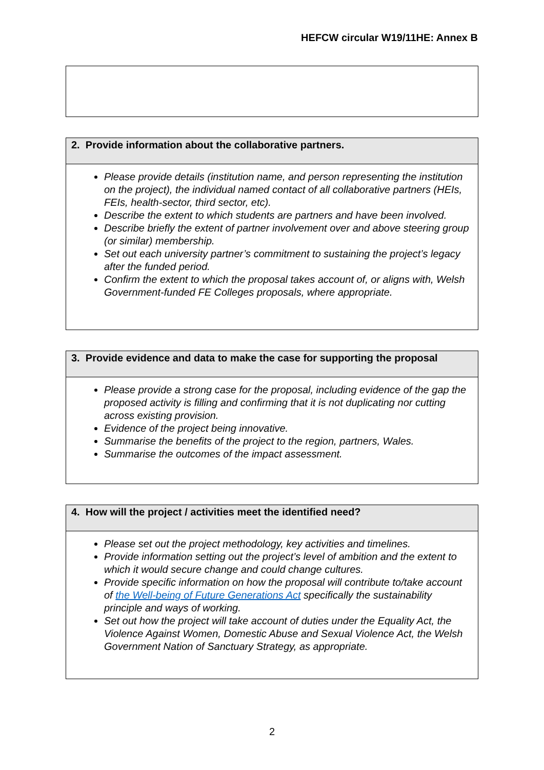HEFCW circular W19/11HE: Annex B
| 2. Provide information about the collaborative partners. |
| --- |
| Please provide details (institution name, and person representing the institution on the project), the individual named contact of all collaborative partners (HEIs, FEIs, health-sector, third sector, etc). Describe the extent to which students are partners and have been involved. Describe briefly the extent of partner involvement over and above steering group (or similar) membership. Set out each university partner’s commitment to sustaining the project’s legacy after the funded period. Confirm the extent to which the proposal takes account of, or aligns with, Welsh Government-funded FE Colleges proposals, where appropriate. |
| 3. Provide evidence and data to make the case for supporting the proposal |
| --- |
| Please provide a strong case for the proposal, including evidence of the gap the proposed activity is filling and confirming that it is not duplicating nor cutting across existing provision. Evidence of the project being innovative. Summarise the benefits of the project to the region, partners, Wales. Summarise the outcomes of the impact assessment. |
| 4. How will the project / activities meet the identified need? |
| --- |
| Please set out the project methodology, key activities and timelines. Provide information setting out the project’s level of ambition and the extent to which it would secure change and could change cultures. Provide specific information on how the proposal will contribute to/take account of the Well-being of Future Generations Act specifically the sustainability principle and ways of working. Set out how the project will take account of duties under the Equality Act, the Violence Against Women, Domestic Abuse and Sexual Violence Act, the Welsh Government Nation of Sanctuary Strategy, as appropriate. |
2